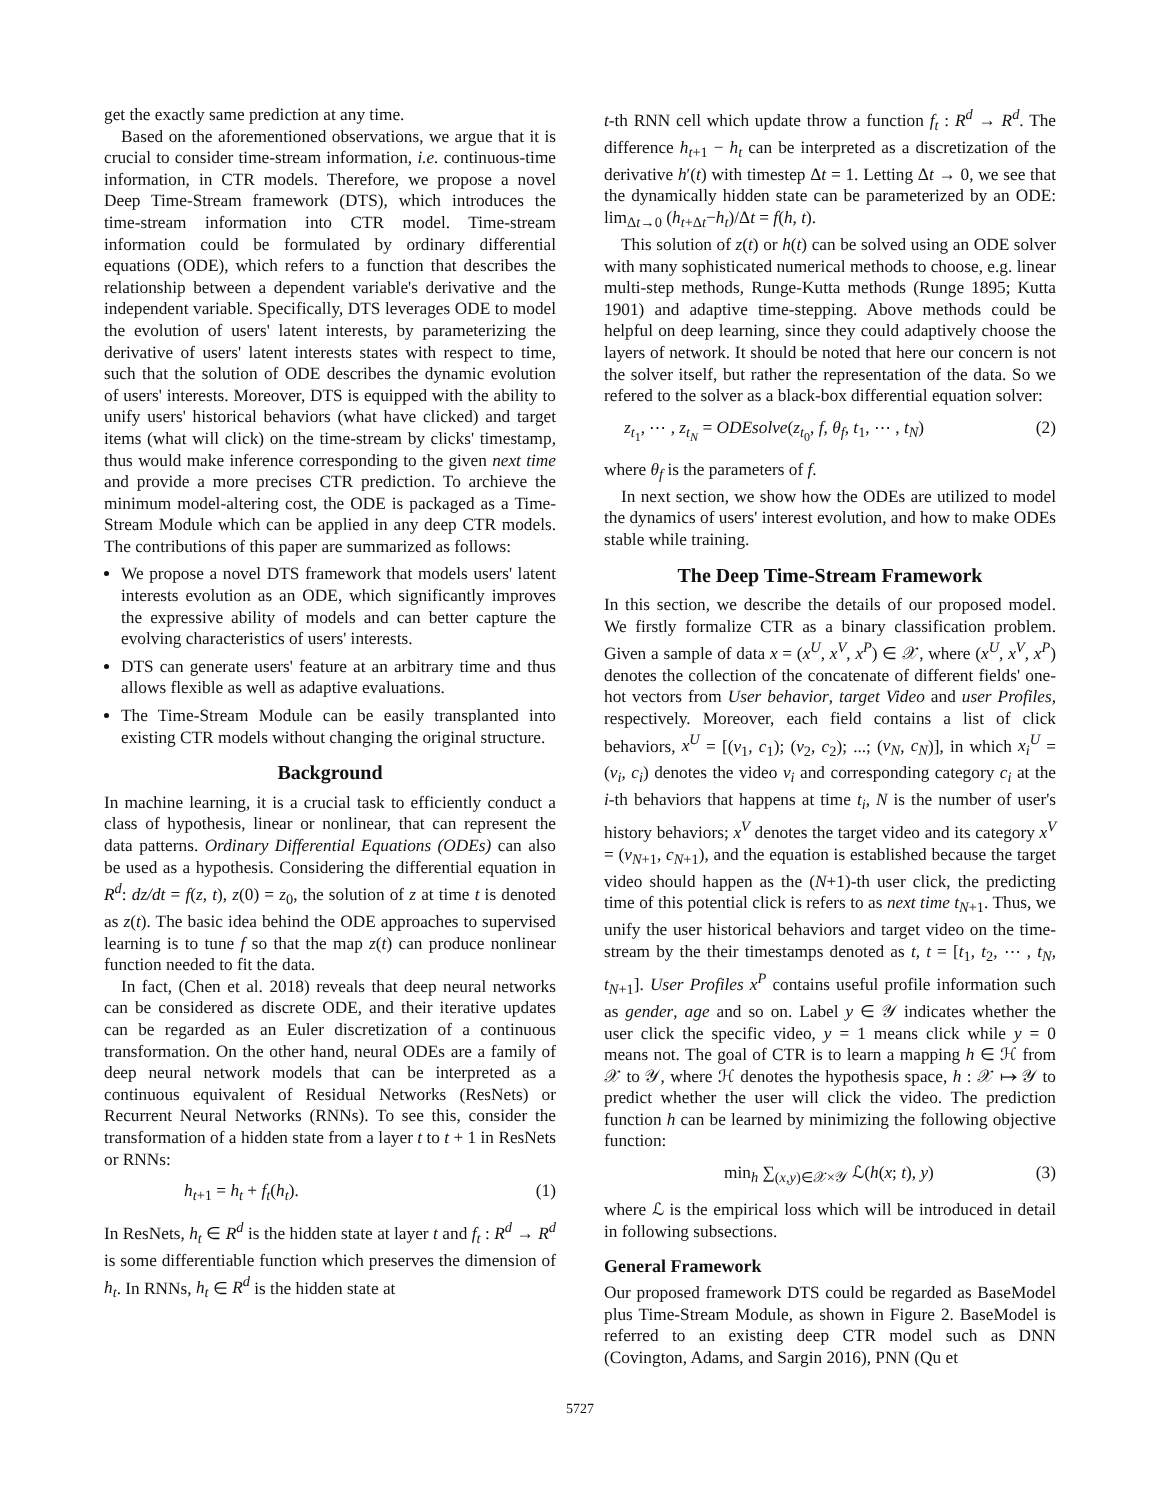get the exactly same prediction at any time.
Based on the aforementioned observations, we argue that it is crucial to consider time-stream information, i.e. continuous-time information, in CTR models. Therefore, we propose a novel Deep Time-Stream framework (DTS), which introduces the time-stream information into CTR model. Time-stream information could be formulated by ordinary differential equations (ODE), which refers to a function that describes the relationship between a dependent variable's derivative and the independent variable. Specifically, DTS leverages ODE to model the evolution of users' latent interests, by parameterizing the derivative of users' latent interests states with respect to time, such that the solution of ODE describes the dynamic evolution of users' interests. Moreover, DTS is equipped with the ability to unify users' historical behaviors (what have clicked) and target items (what will click) on the time-stream by clicks' timestamp, thus would make inference corresponding to the given next time and provide a more precises CTR prediction. To archieve the minimum model-altering cost, the ODE is packaged as a Time-Stream Module which can be applied in any deep CTR models. The contributions of this paper are summarized as follows:
We propose a novel DTS framework that models users' latent interests evolution as an ODE, which significantly improves the expressive ability of models and can better capture the evolving characteristics of users' interests.
DTS can generate users' feature at an arbitrary time and thus allows flexible as well as adaptive evaluations.
The Time-Stream Module can be easily transplanted into existing CTR models without changing the original structure.
Background
In machine learning, it is a crucial task to efficiently conduct a class of hypothesis, linear or nonlinear, that can represent the data patterns. Ordinary Differential Equations (ODEs) can also be used as a hypothesis. Considering the differential equation in R<sup>d</sup>: dz/dt = f(z, t), z(0) = z<sub>0</sub>, the solution of z at time t is denoted as z(t). The basic idea behind the ODE approaches to supervised learning is to tune f so that the map z(t) can produce nonlinear function needed to fit the data.
In fact, (Chen et al. 2018) reveals that deep neural networks can be considered as discrete ODE, and their iterative updates can be regarded as an Euler discretization of a continuous transformation. On the other hand, neural ODEs are a family of deep neural network models that can be interpreted as a continuous equivalent of Residual Networks (ResNets) or Recurrent Neural Networks (RNNs). To see this, consider the transformation of a hidden state from a layer t to t + 1 in ResNets or RNNs:
h<sub>t+1</sub> = h<sub>t</sub> + f<sub>t</sub>(h<sub>t</sub>). (1)
In ResNets, h<sub>t</sub> ∈ R<sup>d</sup> is the hidden state at layer t and f<sub>t</sub> : R<sup>d</sup> → R<sup>d</sup> is some differentiable function which preserves the dimension of h<sub>t</sub>. In RNNs, h<sub>t</sub> ∈ R<sup>d</sup> is the hidden state at
t-th RNN cell which update throw a function f<sub>t</sub> : R<sup>d</sup> → R<sup>d</sup>. The difference h<sub>t+1</sub> − h<sub>t</sub> can be interpreted as a discretization of the derivative h′(t) with timestep Δt = 1. Letting Δt → 0, we see that the dynamically hidden state can be parameterized by an ODE: lim<sub>Δt→0</sub> (h<sub>t+Δt</sub>−h<sub>t</sub>)/Δt = f(h, t).
This solution of z(t) or h(t) can be solved using an ODE solver with many sophisticated numerical methods to choose, e.g. linear multi-step methods, Runge-Kutta methods (Runge 1895; Kutta 1901) and adaptive time-stepping. Above methods could be helpful on deep learning, since they could adaptively choose the layers of network. It should be noted that here our concern is not the solver itself, but rather the representation of the data. So we refered to the solver as a black-box differential equation solver:
z<sub>t<sub>1</sub></sub>, ⋯ , z<sub>t<sub>N</sub></sub> = ODEsolve(z<sub>t<sub>0</sub></sub>, f, θ<sub>f</sub>, t<sub>1</sub>, ⋯ , t<sub>N</sub>) (2)
where θ<sub>f</sub> is the parameters of f.
In next section, we show how the ODEs are utilized to model the dynamics of users' interest evolution, and how to make ODEs stable while training.
The Deep Time-Stream Framework
In this section, we describe the details of our proposed model. We firstly formalize CTR as a binary classification problem. Given a sample of data x = (x<sup>U</sup>, x<sup>V</sup>, x<sup>P</sup>) ∈ 𝒳, where (x<sup>U</sup>, x<sup>V</sup>, x<sup>P</sup>) denotes the collection of the concatenate of different fields' one-hot vectors from User behavior, target Video and user Profiles, respectively. Moreover, each field contains a list of click behaviors, x<sup>U</sup> = [(v<sub>1</sub>, c<sub>1</sub>); (v<sub>2</sub>, c<sub>2</sub>); ...; (v<sub>N</sub>, c<sub>N</sub>)], in which x<sub>i</sub><sup>U</sup> = (v<sub>i</sub>, c<sub>i</sub>) denotes the video v<sub>i</sub> and corresponding category c<sub>i</sub> at the i-th behaviors that happens at time t<sub>i</sub>, N is the number of user's history behaviors; x<sup>V</sup> denotes the target video and its category x<sup>V</sup> = (v<sub>N+1</sub>, c<sub>N+1</sub>), and the equation is established because the target video should happen as the (N+1)-th user click, the predicting time of this potential click is refers to as next time t<sub>N+1</sub>. Thus, we unify the user historical behaviors and target video on the time-stream by the their timestamps denoted as t, t = [t<sub>1</sub>, t<sub>2</sub>, ⋯ , t<sub>N</sub>, t<sub>N+1</sub>]. User Profiles x<sup>P</sup> contains useful profile information such as gender, age and so on. Label y ∈ 𝒴 indicates whether the user click the specific video, y = 1 means click while y = 0 means not. The goal of CTR is to learn a mapping h ∈ ℋ from 𝒳 to 𝒴, where ℋ denotes the hypothesis space, h : 𝒳 ↦ 𝒴 to predict whether the user will click the video. The prediction function h can be learned by minimizing the following objective function:
min<sub>h</sub> ∑<sub>(x,y)∈𝒳×𝒴</sub> ℒ(h(x; t), y) (3)
where ℒ is the empirical loss which will be introduced in detail in following subsections.
General Framework
Our proposed framework DTS could be regarded as BaseModel plus Time-Stream Module, as shown in Figure 2. BaseModel is referred to an existing deep CTR model such as DNN (Covington, Adams, and Sargin 2016), PNN (Qu et
5727